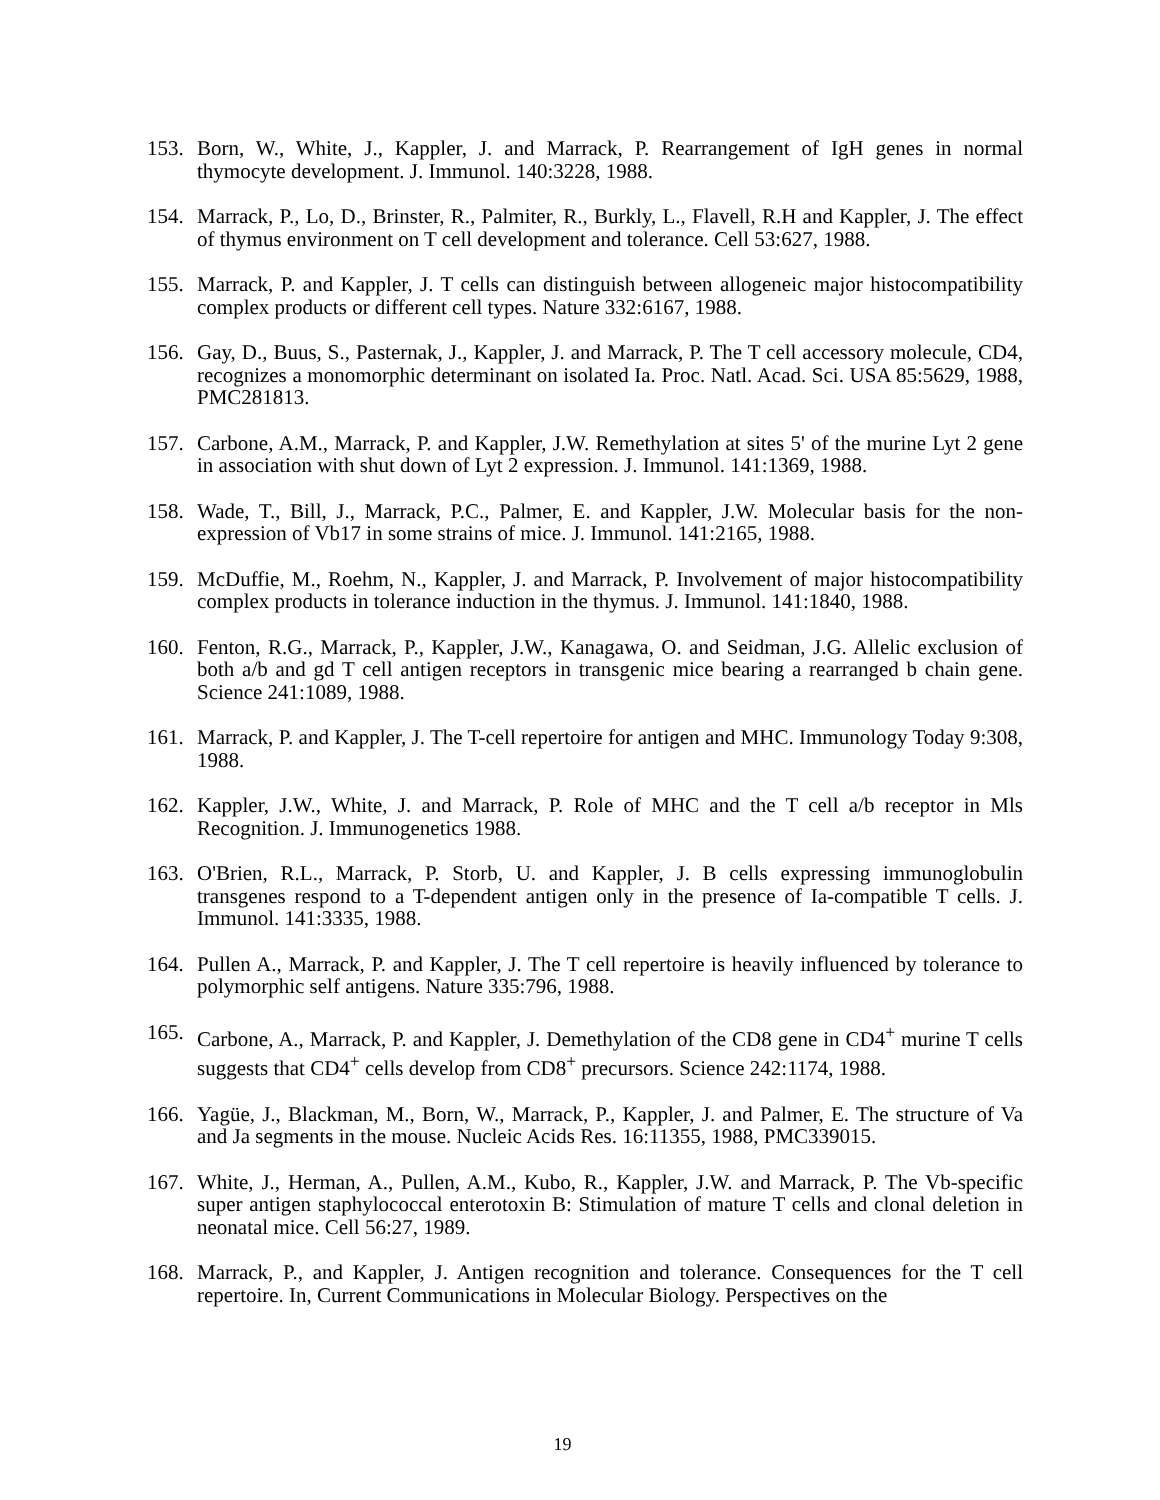153. Born, W., White, J., Kappler, J. and Marrack, P. Rearrangement of IgH genes in normal thymocyte development. J. Immunol. 140:3228, 1988.
154. Marrack, P., Lo, D., Brinster, R., Palmiter, R., Burkly, L., Flavell, R.H and Kappler, J. The effect of thymus environment on T cell development and tolerance. Cell 53:627, 1988.
155. Marrack, P. and Kappler, J. T cells can distinguish between allogeneic major histocompatibility complex products or different cell types. Nature 332:6167, 1988.
156. Gay, D., Buus, S., Pasternak, J., Kappler, J. and Marrack, P. The T cell accessory molecule, CD4, recognizes a monomorphic determinant on isolated Ia. Proc. Natl. Acad. Sci. USA 85:5629, 1988, PMC281813.
157. Carbone, A.M., Marrack, P. and Kappler, J.W. Remethylation at sites 5' of the murine Lyt 2 gene in association with shut down of Lyt 2 expression. J. Immunol. 141:1369, 1988.
158. Wade, T., Bill, J., Marrack, P.C., Palmer, E. and Kappler, J.W. Molecular basis for the non-expression of Vb17 in some strains of mice. J. Immunol. 141:2165, 1988.
159. McDuffie, M., Roehm, N., Kappler, J. and Marrack, P. Involvement of major histocompatibility complex products in tolerance induction in the thymus. J. Immunol. 141:1840, 1988.
160. Fenton, R.G., Marrack, P., Kappler, J.W., Kanagawa, O. and Seidman, J.G. Allelic exclusion of both a/b and gd T cell antigen receptors in transgenic mice bearing a rearranged b chain gene. Science 241:1089, 1988.
161. Marrack, P. and Kappler, J. The T-cell repertoire for antigen and MHC. Immunology Today 9:308, 1988.
162. Kappler, J.W., White, J. and Marrack, P. Role of MHC and the T cell a/b receptor in Mls Recognition. J. Immunogenetics 1988.
163. O'Brien, R.L., Marrack, P. Storb, U. and Kappler, J. B cells expressing immunoglobulin transgenes respond to a T-dependent antigen only in the presence of Ia-compatible T cells. J. Immunol. 141:3335, 1988.
164. Pullen A., Marrack, P. and Kappler, J. The T cell repertoire is heavily influenced by tolerance to polymorphic self antigens. Nature 335:796, 1988.
165. Carbone, A., Marrack, P. and Kappler, J. Demethylation of the CD8 gene in CD4<sup>+</sup> murine T cells suggests that CD4<sup>+</sup> cells develop from CD8<sup>+</sup> precursors. Science 242:1174, 1988.
166. Yagüe, J., Blackman, M., Born, W., Marrack, P., Kappler, J. and Palmer, E. The structure of Va and Ja segments in the mouse. Nucleic Acids Res. 16:11355, 1988, PMC339015.
167. White, J., Herman, A., Pullen, A.M., Kubo, R., Kappler, J.W. and Marrack, P. The Vb-specific super antigen staphylococcal enterotoxin B: Stimulation of mature T cells and clonal deletion in neonatal mice. Cell 56:27, 1989.
168. Marrack, P., and Kappler, J. Antigen recognition and tolerance. Consequences for the T cell repertoire. In, Current Communications in Molecular Biology. Perspectives on the
19